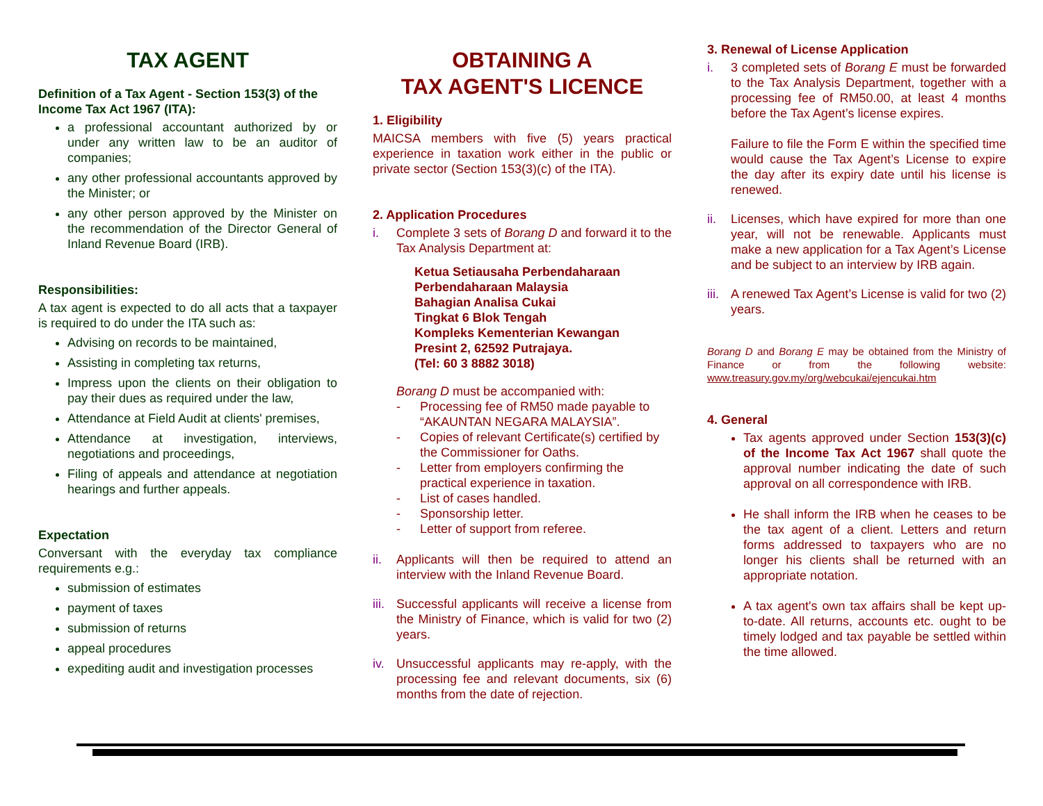TAX AGENT
Definition of a Tax Agent - Section 153(3) of the Income Tax Act 1967 (ITA):
a professional accountant authorized by or under any written law to be an auditor of companies;
any other professional accountants approved by the Minister; or
any other person approved by the Minister on the recommendation of the Director General of Inland Revenue Board (IRB).
Responsibilities:
A tax agent is expected to do all acts that a taxpayer is required to do under the ITA such as:
Advising on records to be maintained,
Assisting in completing tax returns,
Impress upon the clients on their obligation to pay their dues as required under the law,
Attendance at Field Audit at clients' premises,
Attendance at investigation, interviews, negotiations and proceedings,
Filing of appeals and attendance at negotiation hearings and further appeals.
Expectation
Conversant with the everyday tax compliance requirements e.g.:
submission of estimates
payment of taxes
submission of returns
appeal procedures
expediting audit and investigation processes
OBTAINING A
TAX AGENT'S LICENCE
1. Eligibility
MAICSA members with five (5) years practical experience in taxation work either in the public or private sector (Section 153(3)(c) of the ITA).
2. Application Procedures
i. Complete 3 sets of Borang D and forward it to the Tax Analysis Department at:
Ketua Setiausaha Perbendaharaan
Perbendaharaan Malaysia
Bahagian Analisa Cukai
Tingkat 6 Blok Tengah
Kompleks Kementerian Kewangan
Presint 2, 62592 Putrajaya.
(Tel: 60 3 8882 3018)
Borang D must be accompanied with:
- Processing fee of RM50 made payable to “AKAUNTAN NEGARA MALAYSIA”.
- Copies of relevant Certificate(s) certified by the Commissioner for Oaths.
- Letter from employers confirming the practical experience in taxation.
- List of cases handled.
- Sponsorship letter.
- Letter of support from referee.
ii. Applicants will then be required to attend an interview with the Inland Revenue Board.
iii. Successful applicants will receive a license from the Ministry of Finance, which is valid for two (2) years.
iv. Unsuccessful applicants may re-apply, with the processing fee and relevant documents, six (6) months from the date of rejection.
3. Renewal of License Application
i. 3 completed sets of Borang E must be forwarded to the Tax Analysis Department, together with a processing fee of RM50.00, at least 4 months before the Tax Agent’s license expires.
Failure to file the Form E within the specified time would cause the Tax Agent’s License to expire the day after its expiry date until his license is renewed.
ii. Licenses, which have expired for more than one year, will not be renewable. Applicants must make a new application for a Tax Agent’s License and be subject to an interview by IRB again.
iii. A renewed Tax Agent’s License is valid for two (2) years.
Borang D and Borang E may be obtained from the Ministry of Finance or from the following website: www.treasury.gov.my/org/webcukai/ejencukai.htm
4. General
Tax agents approved under Section 153(3)(c) of the Income Tax Act 1967 shall quote the approval number indicating the date of such approval on all correspondence with IRB.
He shall inform the IRB when he ceases to be the tax agent of a client. Letters and return forms addressed to taxpayers who are no longer his clients shall be returned with an appropriate notation.
A tax agent's own tax affairs shall be kept up-to-date. All returns, accounts etc. ought to be timely lodged and tax payable be settled within the time allowed.